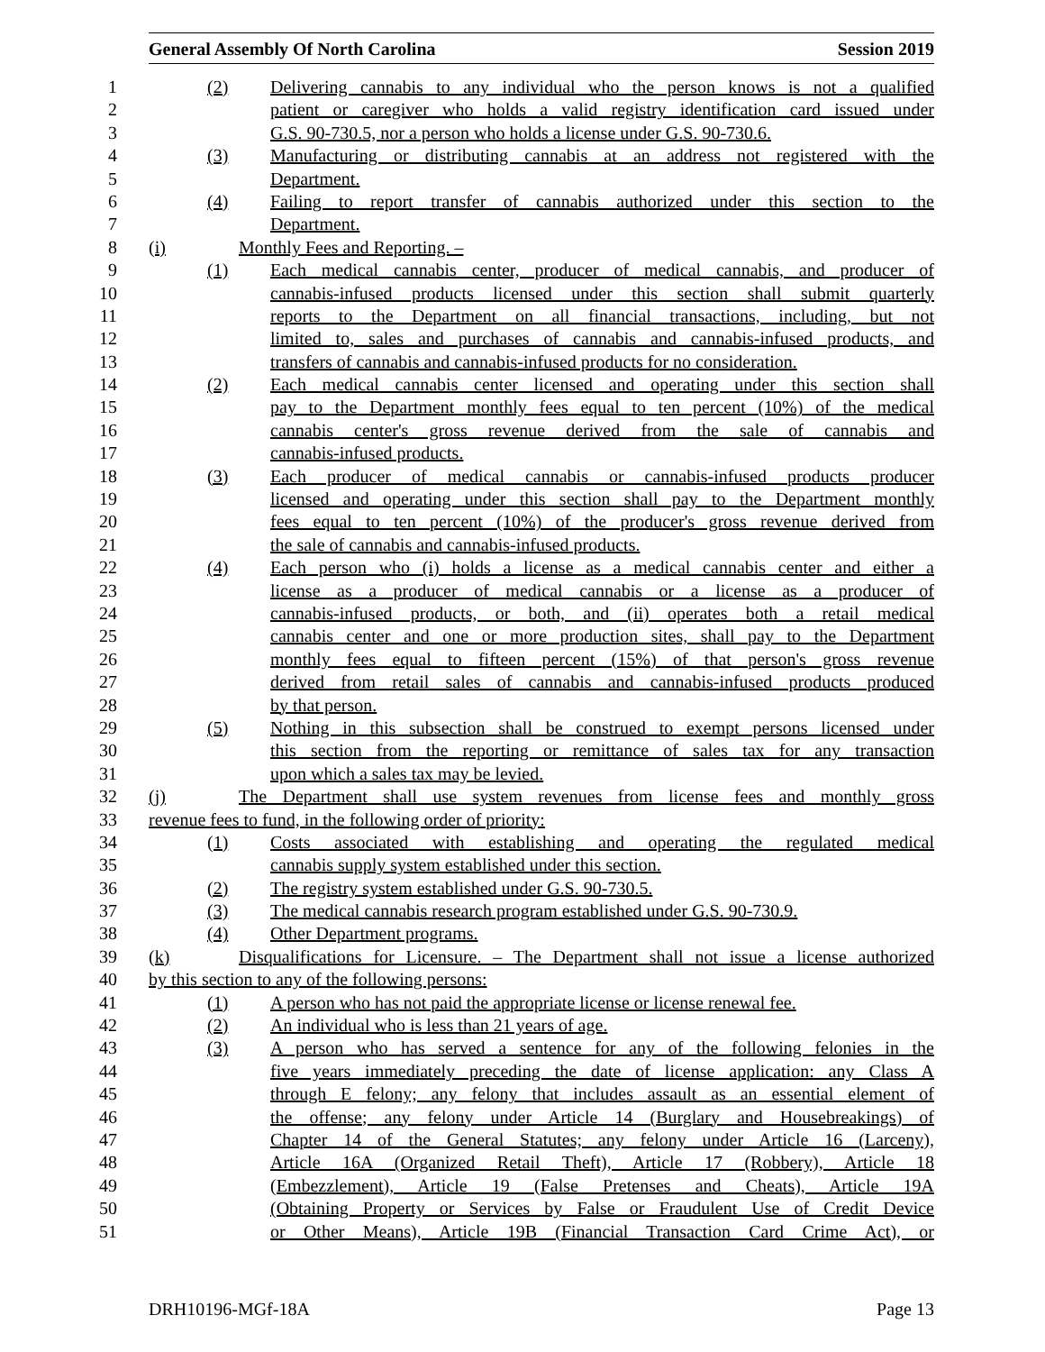General Assembly Of North Carolina Session 2019
1 (2) Delivering cannabis to any individual who the person knows is not a qualified
2 patient or caregiver who holds a valid registry identification card issued under
3 G.S. 90-730.5, nor a person who holds a license under G.S. 90-730.6.
4 (3) Manufacturing or distributing cannabis at an address not registered with the
5 Department.
6 (4) Failing to report transfer of cannabis authorized under this section to the
7 Department.
8 (i) Monthly Fees and Reporting. –
9 (1) Each medical cannabis center, producer of medical cannabis, and producer of
10 cannabis-infused products licensed under this section shall submit quarterly
11 reports to the Department on all financial transactions, including, but not
12 limited to, sales and purchases of cannabis and cannabis-infused products, and
13 transfers of cannabis and cannabis-infused products for no consideration.
14 (2) Each medical cannabis center licensed and operating under this section shall
15 pay to the Department monthly fees equal to ten percent (10%) of the medical
16 cannabis center's gross revenue derived from the sale of cannabis and
17 cannabis-infused products.
18 (3) Each producer of medical cannabis or cannabis-infused products producer
19 licensed and operating under this section shall pay to the Department monthly
20 fees equal to ten percent (10%) of the producer's gross revenue derived from
21 the sale of cannabis and cannabis-infused products.
22 (4) Each person who (i) holds a license as a medical cannabis center and either a
23 license as a producer of medical cannabis or a license as a producer of
24 cannabis-infused products, or both, and (ii) operates both a retail medical
25 cannabis center and one or more production sites, shall pay to the Department
26 monthly fees equal to fifteen percent (15%) of that person's gross revenue
27 derived from retail sales of cannabis and cannabis-infused products produced
28 by that person.
29 (5) Nothing in this subsection shall be construed to exempt persons licensed under
30 this section from the reporting or remittance of sales tax for any transaction
31 upon which a sales tax may be levied.
32 (j) The Department shall use system revenues from license fees and monthly gross
33 revenue fees to fund, in the following order of priority:
34 (1) Costs associated with establishing and operating the regulated medical
35 cannabis supply system established under this section.
36 (2) The registry system established under G.S. 90-730.5.
37 (3) The medical cannabis research program established under G.S. 90-730.9.
38 (4) Other Department programs.
39 (k) Disqualifications for Licensure. – The Department shall not issue a license authorized
40 by this section to any of the following persons:
41 (1) A person who has not paid the appropriate license or license renewal fee.
42 (2) An individual who is less than 21 years of age.
43 (3) A person who has served a sentence for any of the following felonies in the
44 five years immediately preceding the date of license application: any Class A
45 through E felony; any felony that includes assault as an essential element of
46 the offense; any felony under Article 14 (Burglary and Housebreakings) of
47 Chapter 14 of the General Statutes; any felony under Article 16 (Larceny),
48 Article 16A (Organized Retail Theft), Article 17 (Robbery), Article 18
49 (Embezzlement), Article 19 (False Pretenses and Cheats), Article 19A
50 (Obtaining Property or Services by False or Fraudulent Use of Credit Device
51 or Other Means), Article 19B (Financial Transaction Card Crime Act), or
DRH10196-MGf-18A Page 13